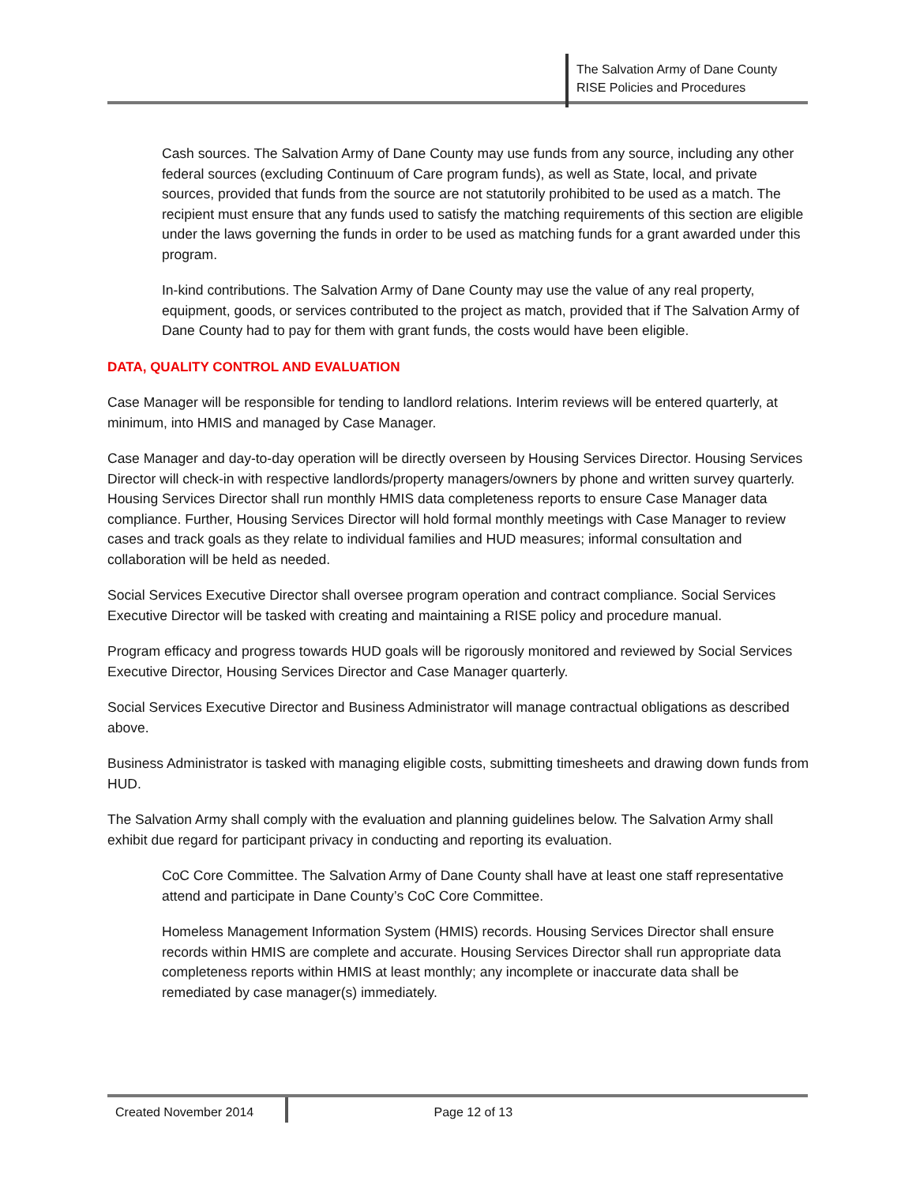The Salvation Army of Dane County
RISE Policies and Procedures
Cash sources. The Salvation Army of Dane County may use funds from any source, including any other federal sources (excluding Continuum of Care program funds), as well as State, local, and private sources, provided that funds from the source are not statutorily prohibited to be used as a match. The recipient must ensure that any funds used to satisfy the matching requirements of this section are eligible under the laws governing the funds in order to be used as matching funds for a grant awarded under this program.
In-kind contributions. The Salvation Army of Dane County may use the value of any real property, equipment, goods, or services contributed to the project as match, provided that if The Salvation Army of Dane County had to pay for them with grant funds, the costs would have been eligible.
DATA, QUALITY CONTROL AND EVALUATION
Case Manager will be responsible for tending to landlord relations. Interim reviews will be entered quarterly, at minimum, into HMIS and managed by Case Manager.
Case Manager and day-to-day operation will be directly overseen by Housing Services Director. Housing Services Director will check-in with respective landlords/property managers/owners by phone and written survey quarterly. Housing Services Director shall run monthly HMIS data completeness reports to ensure Case Manager data compliance. Further, Housing Services Director will hold formal monthly meetings with Case Manager to review cases and track goals as they relate to individual families and HUD measures; informal consultation and collaboration will be held as needed.
Social Services Executive Director shall oversee program operation and contract compliance. Social Services Executive Director will be tasked with creating and maintaining a RISE policy and procedure manual.
Program efficacy and progress towards HUD goals will be rigorously monitored and reviewed by Social Services Executive Director, Housing Services Director and Case Manager quarterly.
Social Services Executive Director and Business Administrator will manage contractual obligations as described above.
Business Administrator is tasked with managing eligible costs, submitting timesheets and drawing down funds from HUD.
The Salvation Army shall comply with the evaluation and planning guidelines below. The Salvation Army shall exhibit due regard for participant privacy in conducting and reporting its evaluation.
CoC Core Committee. The Salvation Army of Dane County shall have at least one staff representative attend and participate in Dane County’s CoC Core Committee.
Homeless Management Information System (HMIS) records. Housing Services Director shall ensure records within HMIS are complete and accurate. Housing Services Director shall run appropriate data completeness reports within HMIS at least monthly; any incomplete or inaccurate data shall be remediated by case manager(s) immediately.
Created November 2014 Page 12 of 13